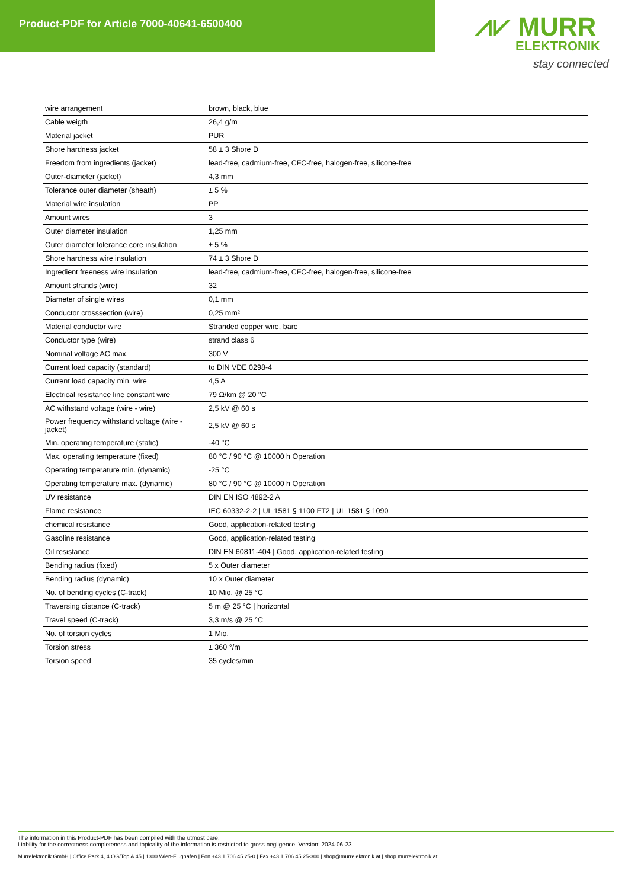Product-PDF for Article 7000-40641-6500400
⩘⩗ MURR
ELEKTRONIK
stay connected
| wire arrangement | brown, black, blue |
| Cable weigth | 26,4 g/m |
| Material jacket | PUR |
| Shore hardness jacket | 58 ± 3 Shore D |
| Freedom from ingredients (jacket) | lead-free, cadmium-free, CFC-free, halogen-free, silicone-free |
| Outer-diameter (jacket) | 4,3 mm |
| Tolerance outer diameter (sheath) | ± 5 % |
| Material wire insulation | PP |
| Amount wires | 3 |
| Outer diameter insulation | 1,25 mm |
| Outer diameter tolerance core insulation | ± 5 % |
| Shore hardness wire insulation | 74 ± 3 Shore D |
| Ingredient freeness wire insulation | lead-free, cadmium-free, CFC-free, halogen-free, silicone-free |
| Amount strands (wire) | 32 |
| Diameter of single wires | 0,1 mm |
| Conductor crosssection (wire) | 0,25 mm² |
| Material conductor wire | Stranded copper wire, bare |
| Conductor type (wire) | strand class 6 |
| Nominal voltage AC max. | 300 V |
| Current load capacity (standard) | to DIN VDE 0298-4 |
| Current load capacity min. wire | 4,5 A |
| Electrical resistance line constant wire | 79 Ω/km @ 20 °C |
| AC withstand voltage (wire - wire) | 2,5 kV @ 60 s |
| Power frequency withstand voltage (wire - jacket) | 2,5 kV @ 60 s |
| Min. operating temperature (static) | -40 °C |
| Max. operating temperature (fixed) | 80 °C / 90 °C @ 10000 h Operation |
| Operating temperature min. (dynamic) | -25 °C |
| Operating temperature max. (dynamic) | 80 °C / 90 °C @ 10000 h Operation |
| UV resistance | DIN EN ISO 4892-2 A |
| Flame resistance | IEC 60332-2-2 / UL 1581 § 1100 FT2 / UL 1581 § 1090 |
| chemical resistance | Good, application-related testing |
| Gasoline resistance | Good, application-related testing |
| Oil resistance | DIN EN 60811-404 / Good, application-related testing |
| Bending radius (fixed) | 5 x Outer diameter |
| Bending radius (dynamic) | 10 x Outer diameter |
| No. of bending cycles (C-track) | 10 Mio. @ 25 °C |
| Traversing distance (C-track) | 5 m @ 25 °C / horizontal |
| Travel speed (C-track) | 3,3 m/s @ 25 °C |
| No. of torsion cycles | 1 Mio. |
| Torsion stress | ± 360 °/m |
| Torsion speed | 35 cycles/min |
The information in this Product-PDF has been compiled with the utmost care.
Liability for the correctness completeness and topicality of the information is restricted to gross negligence. Version: 2024-06-23
Murrelektronik GmbH | Office Park 4, 4.OG/Top A.45 | 1300 Wien-Flughafen | Fon +43 1 706 45 25-0 | Fax +43 1 706 45 25-300 | shop@murrelektronik.at | shop.murrelektronik.at